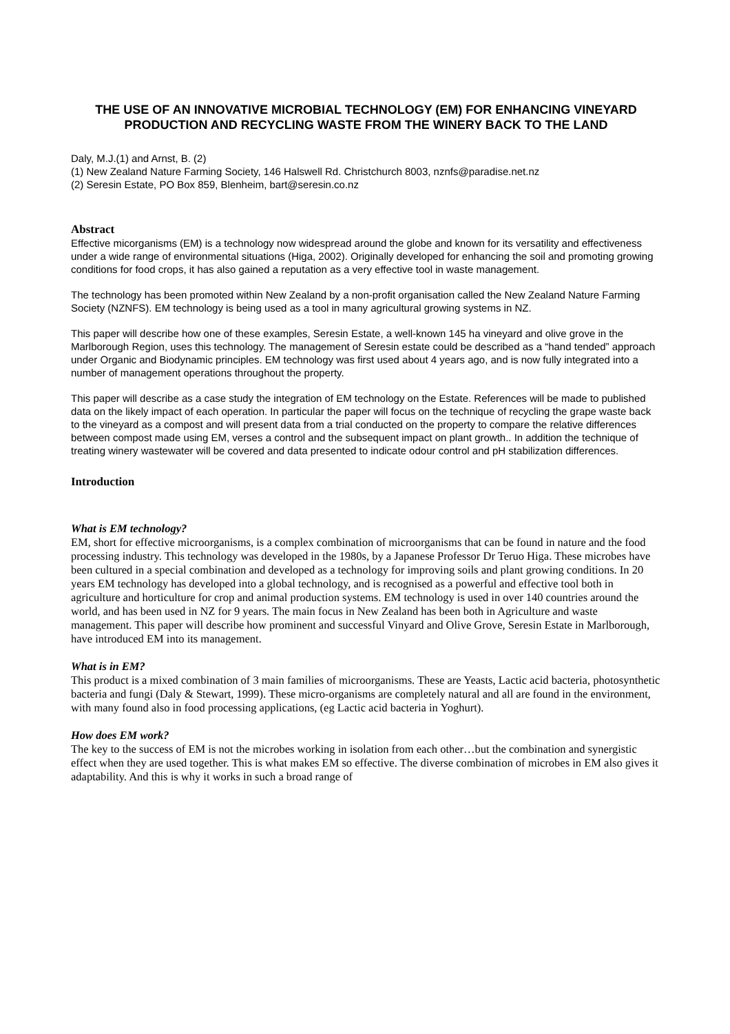THE USE OF AN INNOVATIVE MICROBIAL TECHNOLOGY (EM) FOR ENHANCING VINEYARD PRODUCTION AND RECYCLING WASTE FROM THE WINERY BACK TO THE LAND
Daly, M.J.(1) and Arnst, B. (2)
(1) New Zealand Nature Farming Society, 146 Halswell Rd. Christchurch 8003, nznfs@paradise.net.nz
(2) Seresin Estate, PO Box 859, Blenheim, bart@seresin.co.nz
Abstract
Effective micorganisms (EM) is a technology now widespread around the globe and known for its versatility and effectiveness under a wide range of environmental situations (Higa, 2002). Originally developed for enhancing the soil and promoting growing conditions for food crops, it has also gained a reputation as a very effective tool in waste management.
The technology has been promoted within New Zealand by a non-profit organisation called the New Zealand Nature Farming Society (NZNFS). EM technology is being used as a tool in many agricultural growing systems in NZ.
This paper will describe how one of these examples, Seresin Estate, a well-known 145 ha vineyard and olive grove in the Marlborough Region, uses this technology. The management of Seresin estate could be described as a “hand tended” approach under Organic and Biodynamic principles. EM technology was first used about 4 years ago, and is now fully integrated into a number of management operations throughout the property.
This paper will describe as a case study the integration of EM technology on the Estate. References will be made to published data on the likely impact of each operation. In particular the paper will focus on the technique of recycling the grape waste back to the vineyard as a compost and will present data from a trial conducted on the property to compare the relative differences between compost made using EM, verses a control and the subsequent impact on plant growth.. In addition the technique of treating winery wastewater will be covered and data presented to indicate odour control and pH stabilization differences.
Introduction
What is EM technology?
EM, short for effective microorganisms, is a complex combination of microorganisms that can be found in nature and the food processing industry. This technology was developed in the 1980s, by a Japanese Professor Dr Teruo Higa. These microbes have been cultured in a special combination and developed as a technology for improving soils and plant growing conditions. In 20 years EM technology has developed into a global technology, and is recognised as a powerful and effective tool both in agriculture and horticulture for crop and animal production systems. EM technology is used in over 140 countries around the world, and has been used in NZ for 9 years. The main focus in New Zealand has been both in Agriculture and waste management. This paper will describe how prominent and successful Vinyard and Olive Grove, Seresin Estate in Marlborough, have introduced EM into its management.
What is in EM?
This product is a mixed combination of 3 main families of microorganisms. These are Yeasts, Lactic acid bacteria, photosynthetic bacteria and fungi (Daly & Stewart, 1999). These micro-organisms are completely natural and all are found in the environment, with many found also in food processing applications, (eg Lactic acid bacteria in Yoghurt).
How does EM work?
The key to the success of EM is not the microbes working in isolation from each other…but the combination and synergistic effect when they are used together. This is what makes EM so effective. The diverse combination of microbes in EM also gives it adaptability. And this is why it works in such a broad range of